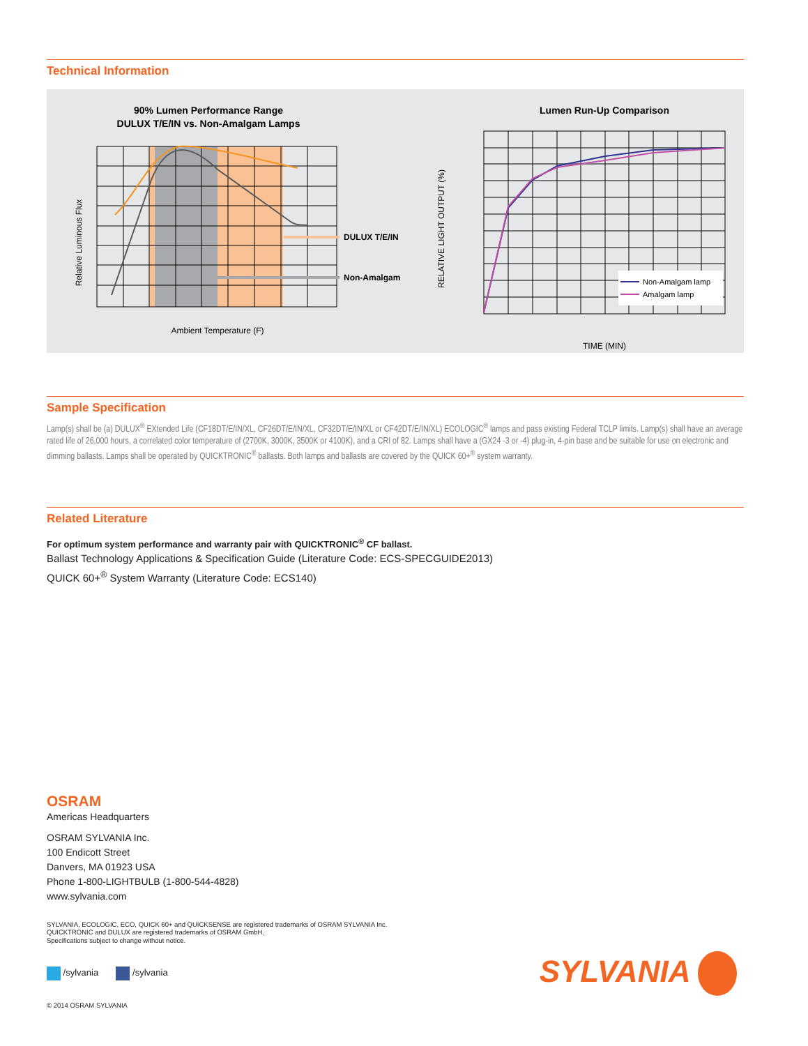Technical Information
90% Lumen Performance Range
DULUX T/E/IN vs. Non-Amalgam Lamps
Relative Luminous Flux
Ambient Temperature (F)
DULUX T/E/IN
Non-Amalgam
Lumen Run-Up Comparison
Non-Amalgam lamp
Amalgam lamp
RELATIVE LIGHT OUTPUT (%)
TIME (MIN)
Sample Specification
Lamp(s) shall be (a) DULUX<sup>®</sup> EXtended Life (CF18DT/E/IN/XL, CF26DT/E/IN/XL, CF32DT/E/IN/XL or CF42DT/E/IN/XL) ECOLOGIC<sup>®</sup> lamps and pass existing Federal TCLP limits. Lamp(s) shall have an average rated life of 26,000 hours, a correlated color temperature of (2700K, 3000K, 3500K or 4100K), and a CRI of 82. Lamps shall have a (GX24 -3 or -4) plug-in, 4-pin base and be suitable for use on electronic and dimming ballasts. Lamps shall be operated by QUICKTRONIC<sup>®</sup> ballasts. Both lamps and ballasts are covered by the QUICK 60+<sup>®</sup> system warranty.
Related Literature
For optimum system performance and warranty pair with QUICKTRONIC<sup>®</sup> CF ballast.
Ballast Technology Applications & Specification Guide (Literature Code: ECS-SPECGUIDE2013)
QUICK 60+<sup>®</sup> System Warranty (Literature Code: ECS140)
OSRAM
Americas Headquarters
OSRAM SYLVANIA Inc.
100 Endicott Street
Danvers, MA 01923 USA
Phone 1-800-LIGHTBULB (1-800-544-4828)
www.sylvania.com
SYLVANIA, ECOLOGIC, ECO, QUICK 60+ and QUICKSENSE are registered trademarks of OSRAM SYLVANIA Inc.
QUICKTRONIC and DULUX are registered trademarks of OSRAM GmbH.
Specifications subject to change without notice.
/sylvania /sylvania
SYLVANIA
© 2014 OSRAM SYLVANIA